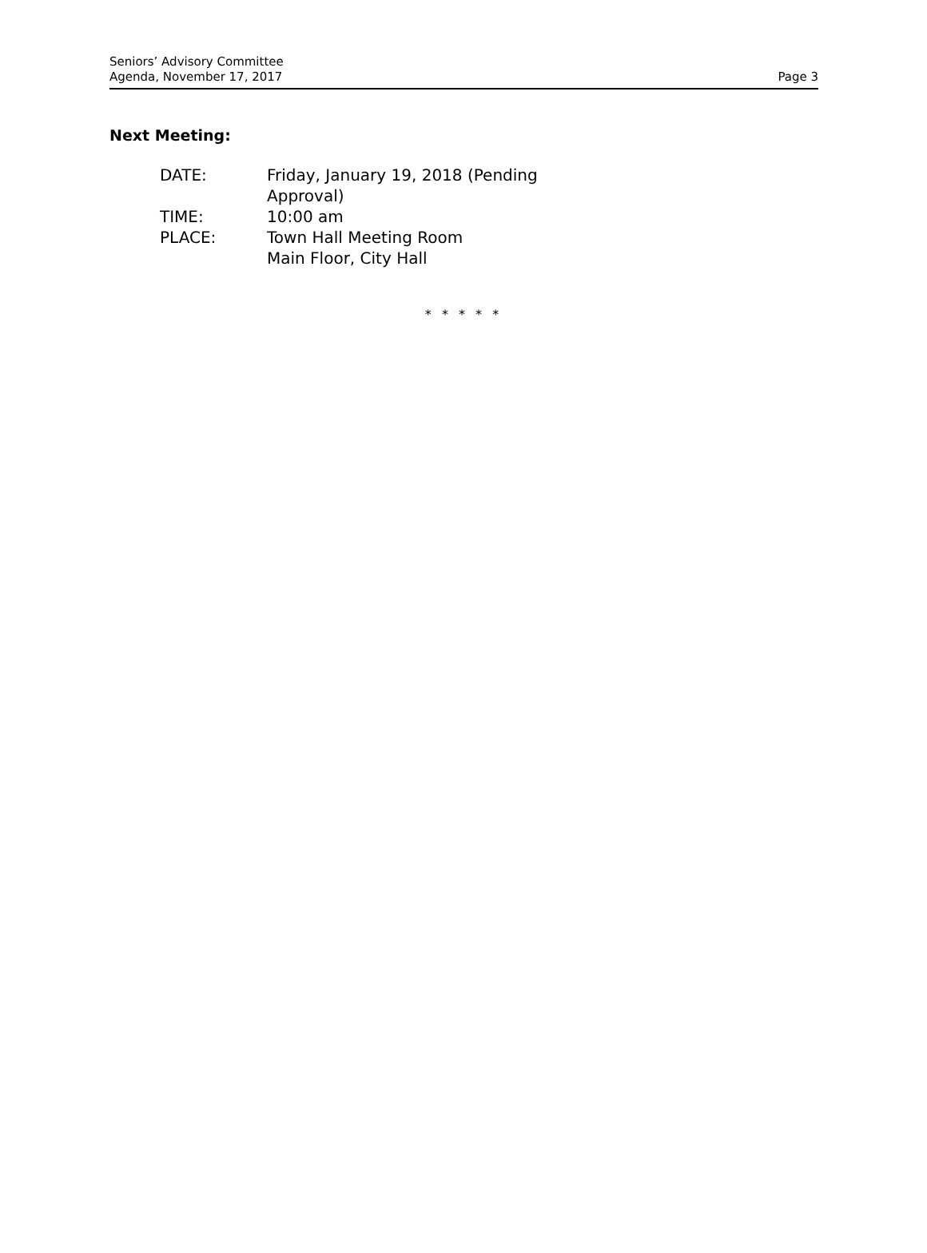Seniors’ Advisory Committee
Agenda, November 17, 2017
Page 3
Next Meeting:
| DATE: | Friday, January 19, 2018 (Pending Approval) |
| TIME: | 10:00 am |
| PLACE: | Town Hall Meeting Room Main Floor, City Hall |
* * * * *